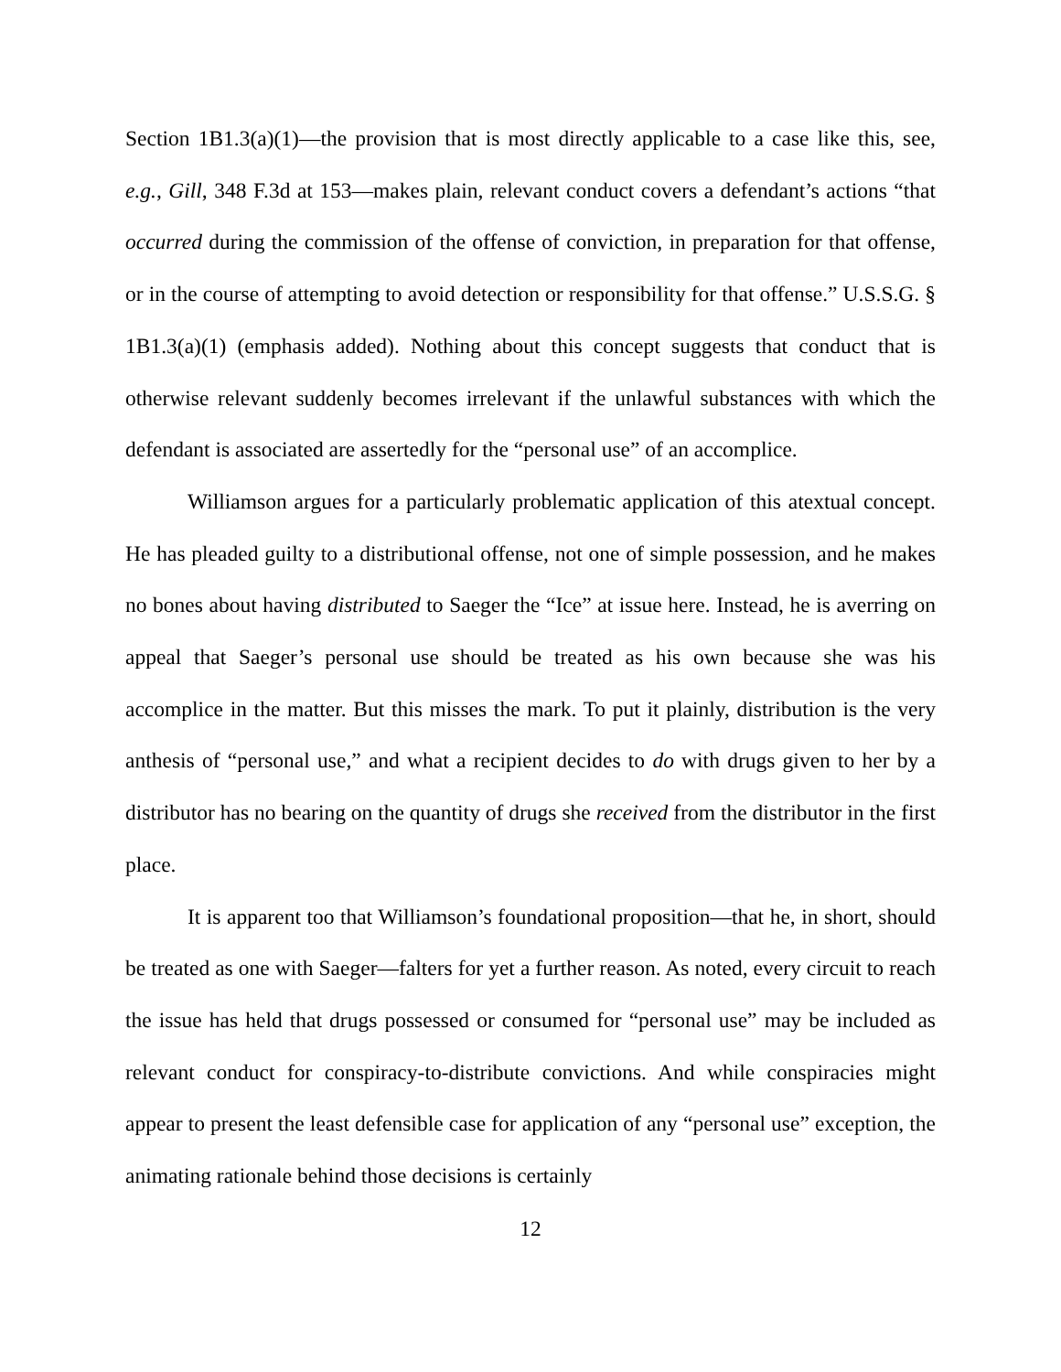Section 1B1.3(a)(1)—the provision that is most directly applicable to a case like this, see, e.g., Gill, 348 F.3d at 153—makes plain, relevant conduct covers a defendant’s actions “that occurred during the commission of the offense of conviction, in preparation for that offense, or in the course of attempting to avoid detection or responsibility for that offense.” U.S.S.G. § 1B1.3(a)(1) (emphasis added). Nothing about this concept suggests that conduct that is otherwise relevant suddenly becomes irrelevant if the unlawful substances with which the defendant is associated are assertedly for the “personal use” of an accomplice.
Williamson argues for a particularly problematic application of this atextual concept. He has pleaded guilty to a distributional offense, not one of simple possession, and he makes no bones about having distributed to Saeger the “Ice” at issue here. Instead, he is averring on appeal that Saeger’s personal use should be treated as his own because she was his accomplice in the matter. But this misses the mark. To put it plainly, distribution is the very anthesis of “personal use,” and what a recipient decides to do with drugs given to her by a distributor has no bearing on the quantity of drugs she received from the distributor in the first place.
It is apparent too that Williamson’s foundational proposition—that he, in short, should be treated as one with Saeger—falters for yet a further reason. As noted, every circuit to reach the issue has held that drugs possessed or consumed for “personal use” may be included as relevant conduct for conspiracy-to-distribute convictions. And while conspiracies might appear to present the least defensible case for application of any “personal use” exception, the animating rationale behind those decisions is certainly
12